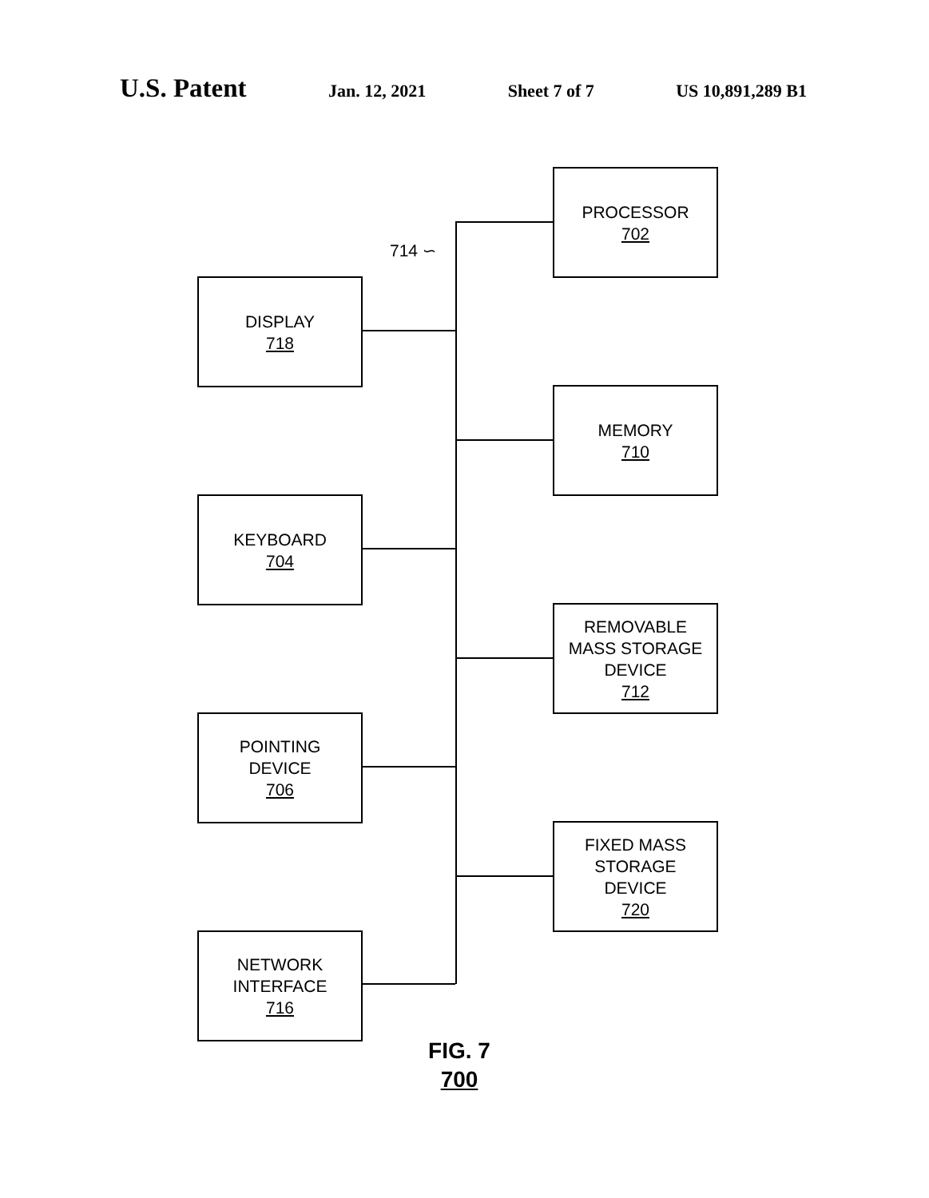U.S. Patent Jan. 12, 2021 Sheet 7 of 7 US 10,891,289 B1
714 ∽
PROCESSOR
702
DISPLAY
718
MEMORY
710
KEYBOARD
704
REMOVABLE
MASS STORAGE
DEVICE
712
POINTING
DEVICE
706
FIXED MASS
STORAGE
DEVICE
720
NETWORK
INTERFACE
716
FIG. 7
700